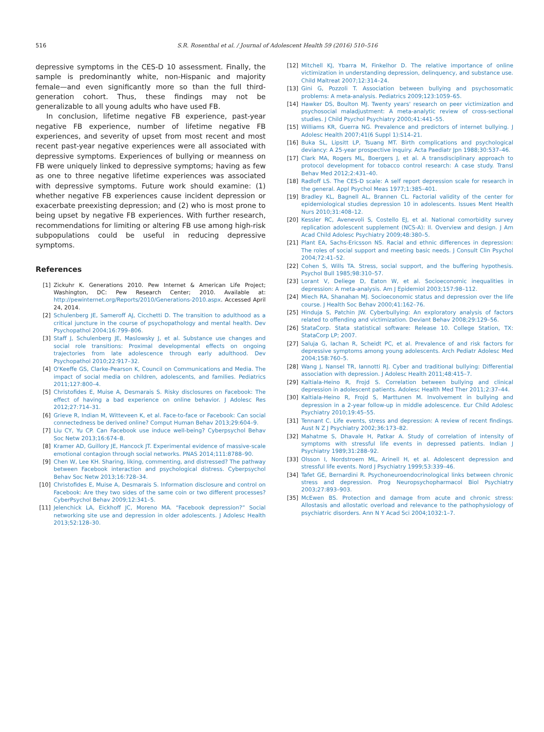516 S.R. Rosenthal et al. / Journal of Adolescent Health 59 (2016) 510–516
depressive symptoms in the CES-D 10 assessment. Finally, the sample is predominantly white, non-Hispanic and majority female—and even significantly more so than the full third-generation cohort. Thus, these findings may not be generalizable to all young adults who have used FB.
In conclusion, lifetime negative FB experience, past-year negative FB experience, number of lifetime negative FB experiences, and severity of upset from most recent and most recent past-year negative experiences were all associated with depressive symptoms. Experiences of bullying or meanness on FB were uniquely linked to depressive symptoms; having as few as one to three negative lifetime experiences was associated with depressive symptoms. Future work should examine: (1) whether negative FB experiences cause incident depression or exacerbate preexisting depression; and (2) who is most prone to being upset by negative FB experiences. With further research, recommendations for limiting or altering FB use among high-risk subpopulations could be useful in reducing depressive symptoms.
References
[1] Zickuhr K. Generations 2010. Pew Internet & American Life Project; Washington, DC: Pew Research Center; 2010. Available at: http://pewinternet.org/Reports/2010/Generations-2010.aspx. Accessed April 24, 2014.
[2] Schulenberg JE, Sameroff AJ, Cicchetti D. The transition to adulthood as a critical juncture in the course of psychopathology and mental health. Dev Psychopathol 2004;16:799–806.
[3] Staff J, Schulenberg JE, Maslowsky J, et al. Substance use changes and social role transitions: Proximal developmental effects on ongoing trajectories from late adolescence through early adulthood. Dev Psychopathol 2010;22:917–32.
[4] O'Keeffe GS, Clarke-Pearson K, Council on Communications and Media. The impact of social media on children, adolescents, and families. Pediatrics 2011;127:800–4.
[5] Christofides E, Muise A, Desmarais S. Risky disclosures on Facebook: The effect of having a bad experience on online behavior. J Adolesc Res 2012;27:714–31.
[6] Grieve R, Indian M, Witteveen K, et al. Face-to-face or Facebook: Can social connectedness be derived online? Comput Human Behav 2013;29:604–9.
[7] Liu CY, Yu CP. Can Facebook use induce well-being? Cyberpsychol Behav Soc Netw 2013;16:674–8.
[8] Kramer AD, Guillory JE, Hancock JT. Experimental evidence of massive-scale emotional contagion through social networks. PNAS 2014;111:8788–90.
[9] Chen W, Lee KH. Sharing, liking, commenting, and distressed? The pathway between Facebook interaction and psychological distress. Cyberpsychol Behav Soc Netw 2013;16:728–34.
[10] Christofides E, Muise A, Desmarais S. Information disclosure and control on Facebook: Are they two sides of the same coin or two different processes? CyberPsychol Behav 2009;12:341–5.
[11] Jelenchick LA, Eickhoff JC, Moreno MA. “Facebook depression?” Social networking site use and depression in older adolescents. J Adolesc Health 2013;52:128–30.
[12] Mitchell KJ, Ybarra M, Finkelhor D. The relative importance of online victimization in understanding depression, delinquency, and substance use. Child Maltreat 2007;12:314–24.
[13] Gini G, Pozzoli T. Association between bullying and psychosomatic problems: A meta-analysis. Pediatrics 2009;123:1059–65.
[14] Hawker DS, Boulton MJ. Twenty years' research on peer victimization and psychosocial maladjustment: A meta-analytic review of cross-sectional studies. J Child Psychol Psychiatry 2000;41:441–55.
[15] Williams KR, Guerra NG. Prevalence and predictors of internet bullying. J Adolesc Health 2007;41(6 Suppl 1):S14–21.
[16] Buka SL, Lipsitt LP, Tsuang MT. Birth complications and psychological deviancy: A 25-year prospective inquiry. Acta Paediatr Jpn 1988;30:537–46.
[17] Clark MA, Rogers ML, Boergers J, et al. A transdisciplinary approach to protocol development for tobacco control research: A case study. Transl Behav Med 2012;2:431–40.
[18] Radloff LS. The CES-D scale: A self report depression scale for research in the general. Appl Psychol Meas 1977;1:385–401.
[19] Bradley KL, Bagnell AL, Brannen CL. Factorial validity of the center for epidemiological studies depression 10 in adolescents. Issues Ment Health Nurs 2010;31:408–12.
[20] Kessler RC, Avenevoli S, Costello EJ, et al. National comorbidity survey replication adolescent supplement (NCS-A): II. Overview and design. J Am Acad Child Adolesc Psychiatry 2009;48:380–5.
[21] Plant EA, Sachs-Ericsson NS. Racial and ethnic differences in depression: The roles of social support and meeting basic needs. J Consult Clin Psychol 2004;72:41–52.
[22] Cohen S, Wills TA. Stress, social support, and the buffering hypothesis. Psychol Bull 1985;98:310–57.
[23] Lorant V, Deliege D, Eaton W, et al. Socioeconomic inequalities in depression: A meta-analysis. Am J Epidemiol 2003;157:98–112.
[24] Miech RA, Shanahan MJ. Socioeconomic status and depression over the life course. J Health Soc Behav 2000;41:162–76.
[25] Hinduja S, Patchin JW. Cyberbullying: An exploratory analysis of factors related to offending and victimization. Deviant Behav 2008;29:129–56.
[26] StataCorp. Stata statistical software: Release 10. College Station, TX: StataCorp LP; 2007.
[27] Saluja G, Iachan R, Scheidt PC, et al. Prevalence of and risk factors for depressive symptoms among young adolescents. Arch Pediatr Adolesc Med 2004;158:760–5.
[28] Wang J, Nansel TR, Iannotti RJ. Cyber and traditional bullying: Differential association with depression. J Adolesc Health 2011;48:415–7.
[29] Kaltiala-Heino R, Frojd S. Correlation between bullying and clinical depression in adolescent patients. Adolesc Health Med Ther 2011;2:37–44.
[30] Kaltiala-Heino R, Frojd S, Marttunen M. Involvement in bullying and depression in a 2-year follow-up in middle adolescence. Eur Child Adolesc Psychiatry 2010;19:45–55.
[31] Tennant C. Life events, stress and depression: A review of recent findings. Aust N Z J Psychiatry 2002;36:173–82.
[32] Mahatme S, Dhavale H, Patkar A. Study of correlation of intensity of symptoms with stressful life events in depressed patients. Indian J Psychiatry 1989;31:288–92.
[33] Olsson I, Nordstroem ML, Arinell H, et al. Adolescent depression and stressful life events. Nord J Psychiatry 1999;53:339–46.
[34] Tafet GE, Bernardini R. Psychoneuroendocrinological links between chronic stress and depression. Prog Neuropsychopharmacol Biol Psychiatry 2003;27:893–903.
[35] McEwen BS. Protection and damage from acute and chronic stress: Allostasis and allostatic overload and relevance to the pathophysiology of psychiatric disorders. Ann N Y Acad Sci 2004;1032:1–7.